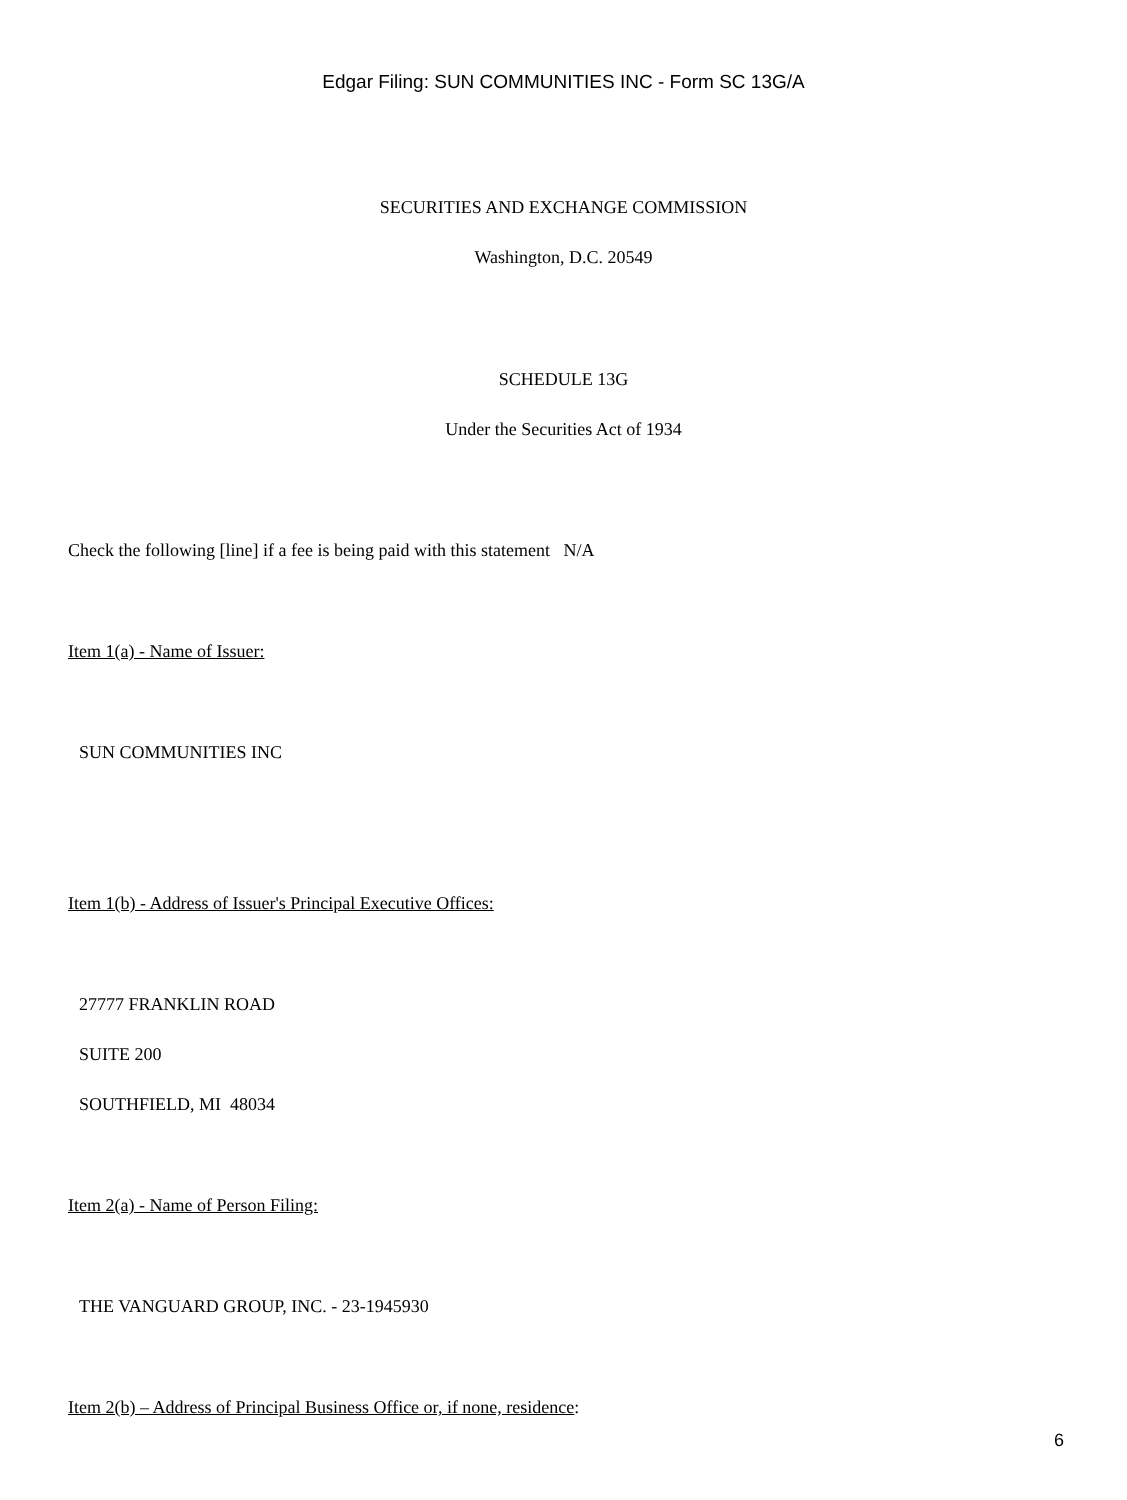Edgar Filing: SUN COMMUNITIES INC - Form SC 13G/A
SECURITIES AND EXCHANGE COMMISSION
Washington, D.C. 20549
SCHEDULE 13G
Under the Securities Act of 1934
Check the following [line] if a fee is being paid with this statement N/A
Item 1(a) - Name of Issuer:
SUN COMMUNITIES INC
Item 1(b) - Address of Issuer's Principal Executive Offices:
27777 FRANKLIN ROAD
SUITE 200
SOUTHFIELD, MI 48034
Item 2(a) - Name of Person Filing:
THE VANGUARD GROUP, INC. - 23-1945930
Item 2(b) – Address of Principal Business Office or, if none, residence:
6